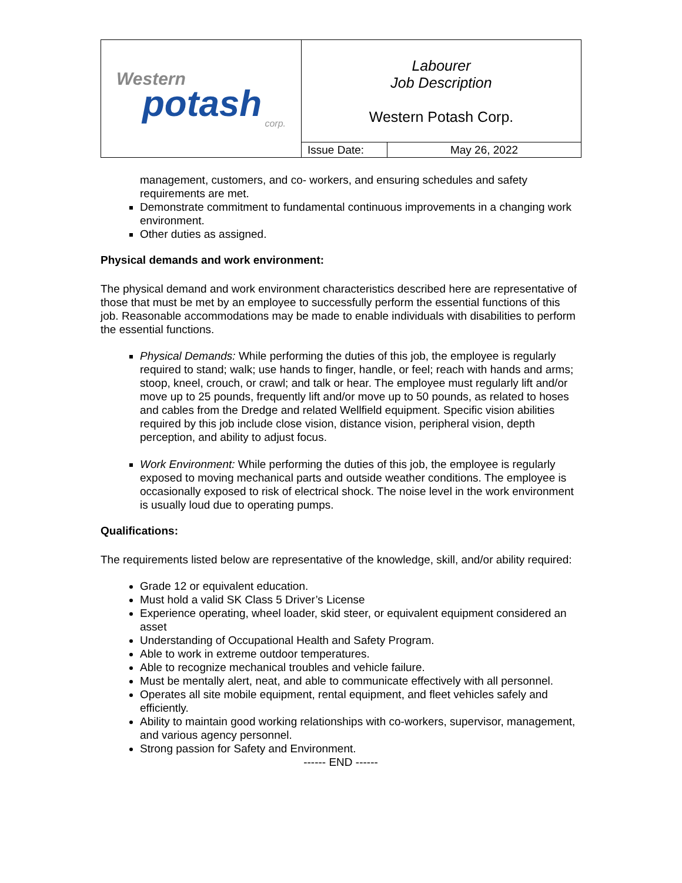| Western potash corp. | Labourer Job Description Western Potash Corp. | |
| | Issue Date: | May 26, 2022 |
management, customers, and co- workers, and ensuring schedules and safety requirements are met.
Demonstrate commitment to fundamental continuous improvements in a changing work environment.
Other duties as assigned.
Physical demands and work environment:
The physical demand and work environment characteristics described here are representative of those that must be met by an employee to successfully perform the essential functions of this job. Reasonable accommodations may be made to enable individuals with disabilities to perform the essential functions.
Physical Demands: While performing the duties of this job, the employee is regularly required to stand; walk; use hands to finger, handle, or feel; reach with hands and arms; stoop, kneel, crouch, or crawl; and talk or hear. The employee must regularly lift and/or move up to 25 pounds, frequently lift and/or move up to 50 pounds, as related to hoses and cables from the Dredge and related Wellfield equipment. Specific vision abilities required by this job include close vision, distance vision, peripheral vision, depth perception, and ability to adjust focus.
Work Environment: While performing the duties of this job, the employee is regularly exposed to moving mechanical parts and outside weather conditions. The employee is occasionally exposed to risk of electrical shock. The noise level in the work environment is usually loud due to operating pumps.
Qualifications:
The requirements listed below are representative of the knowledge, skill, and/or ability required:
Grade 12 or equivalent education.
Must hold a valid SK Class 5 Driver’s License
Experience operating, wheel loader, skid steer, or equivalent equipment considered an asset
Understanding of Occupational Health and Safety Program.
Able to work in extreme outdoor temperatures.
Able to recognize mechanical troubles and vehicle failure.
Must be mentally alert, neat, and able to communicate effectively with all personnel.
Operates all site mobile equipment, rental equipment, and fleet vehicles safely and efficiently.
Ability to maintain good working relationships with co-workers, supervisor, management, and various agency personnel.
Strong passion for Safety and Environment.
------ END ------